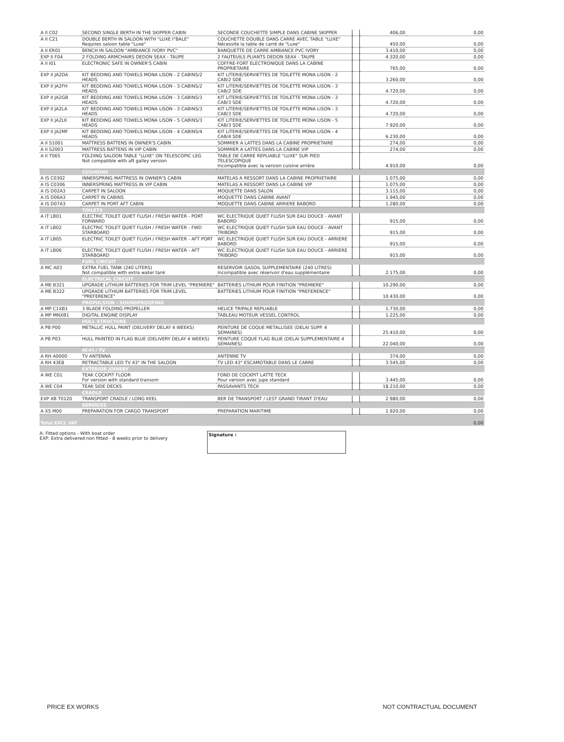| A II C02 | SECOND SINGLE BERTH IN THE SKIPPER CABIN | SECONDE COUCHETTE SIMPLE DANS CABINE SKIPPER | | 406,00 | 0,00 |
| A II C21 | DOUBLE BERTH IN SALOON WITH "LUXE I"BALE" Requires saloon table "Luxe" | COUCHETTE DOUBLE DANS CARRE AVEC TABLE "LUXE" Nécessite la table de carré de "Luxe" | | 450,00 | 0,00 |
| A II ER01 | BENCH IN SALOON "AMBIANCE IVORY PVC" | BANQUETTE DE CARRE AMBIANCE PVC IVORY | | 3.410,00 | 0,00 |
| EXP II F04 | 2 FOLDING ARMCHAIRS DEDON SEAX - TAUPE | 2 FAUTEUILS PLIANTS DEDON SEAX - TAUPE | | 4.320,00 | 0,00 |
| A II I01 | ELECTRONIC SAFE IN OWNER'S CABIN | COFFRE-FORT ELECTRONIQUE DANS LA CABINE PROPRIETAIRE | | 765,00 | 0,00 |
| EXP II JA2DA | KIT BEDDING AND TOWELS MONA LISON - 2 CABINS/2 HEADS | KIT LITERIE/SERVIETTES DE TOILETTE MONA LISON - 2 CAB/2 SDE | | 3.260,00 | 0,00 |
| EXP II JA2FH | KIT BEDDING AND TOWELS MONA LISON - 3 CABINS/2 HEADS | KIT LITERIE/SERVIETTES DE TOILETTE MONA LISON - 3 CAB/2 SDE | | 4.720,00 | 0,00 |
| EXP II JA2GB | KIT BEDDING AND TOWELS MONA LISON - 3 CABINS/3 HEADS | KIT LITERIE/SERVIETTES DE TOILETTE MONA LISON - 3 CAB/3 SDE | | 4.720,00 | 0,00 |
| EXP II JA2LA | KIT BEDDING AND TOWELS MONA LISON - 3 CABINS/3 HEADS | KIT LITERIE/SERVIETTES DE TOILETTE MONA LISON - 3 CAB/3 SDE | | 4.720,00 | 0,00 |
| EXP II JA2LK | KIT BEDDING AND TOWELS MONA LISON - 5 CABINS/3 HEADS | KIT LITERIE/SERVIETTES DE TOILETTE MONA LISON - 5 CAB/3 SDE | | 7.920,00 | 0,00 |
| EXP II JA2MF | KIT BEDDING AND TOWELS MONA LISON - 4 CABINS/4 HEADS | KIT LITERIE/SERVIETTES DE TOILETTE MONA LISON - 4 CAB/4 SDE | | 6.230,00 | 0,00 |
| A II S1001 | MATTRESS BATTENS IN OWNER'S CABIN | SOMMIER A LATTES DANS LA CABINE PROPRIETAIRE | | 274,00 | 0,00 |
| A II S2003 | MATTRESS BATTENS IN VIP CABIN | SOMMIER A LATTES DANS LA CABINE VIP | | 274,00 | 0,00 |
| A II T065 | FOLDING SALOON TABLE "LUXE" ON TELESCOPIC LEG Not compatible with aft galley version | TABLE DE CARRE REPLIABLE "LUXE" SUR PIED TELESCOPIQUE Incompatible avec la version cuisine arrière | | 4.910,00 | 0,00 |
| | CUSHIONS | | | | |
| A IS C0302 | INNERSPRING MATTRESS IN OWNER'S CABIN | MATELAS A RESSORT DANS LA CABINE PROPRIETAIRE | | 1.075,00 | 0,00 |
| A IS C0306 | INNERSPRING MATTRESS IN VIP CABIN | MATELAS A RESSORT DANS LA CABINE VIP | | 1.075,00 | 0,00 |
| A IS D02A3 | CARPET IN SALOON | MOQUETTE DANS SALON | | 3.115,00 | 0,00 |
| A IS D06A3 | CARPET IN CABINS | MOQUETTE DANS CABINE AVANT | | 1.945,00 | 0,00 |
| A IS D07A3 | CARPET IN PORT AFT CABIN | MOQUETTE DANS CABINE ARRIERE BABORD | | 1.280,00 | 0,00 |
| | TOILETS | | | | |
| A IT LB01 | ELECTRIC TOILET QUIET FLUSH / FRESH WATER - PORT FORWARD | WC ELECTRIQUE QUIET FLUSH SUR EAU DOUCE - AVANT BABORD | | 915,00 | 0,00 |
| A IT LB02 | ELECTRIC TOILET QUIET FLUSH / FRESH WATER - FWD STARBOARD | WC ELECTRIQUE QUIET FLUSH SUR EAU DOUCE - AVANT TRIBORD | | 915,00 | 0,00 |
| A IT LB05 | ELECTRIC TOILET QUIET FLUSH / FRESH WATER - AFT PORT | WC ELECTRIQUE QUIET FLUSH SUR EAU DOUCE - ARRIERE BABORD | | 915,00 | 0,00 |
| A IT LB06 | ELECTRIC TOILET QUIET FLUSH / FRESH WATER - AFT STARBOARD | WC ELECTRIQUE QUIET FLUSH SUR EAU DOUCE - ARRIERE TRIBORD | | 915,00 | 0,00 |
| | FUEL CIRCUIT | | | | |
| A MC A03 | EXTRA FUEL TANK (240 LITERS) Not compatible with extra water tank | RESERVOIR GASOIL SUPPLEMENTAIRE (240 LITRES) Incompatible avec réservoir d'eau supplémentaire | | 2.175,00 | 0,00 |
| | ELECTRICAL CIRCUIT | | | | |
| A ME B321 | UPGRADE LITHIUM BATTERIES FOR TRIM LEVEL "PREMIERE" | BATTERIES LITHIUM POUR FINITION "PREMIERE" | | 10.290,00 | 0,00 |
| A ME B322 | UPGRADE LITHIUM BATTERIES FOR TRIM LEVEL "PREFERENCE" | BATTERIES LITHIUM POUR FINITION "PREFERENCE" | | 10.430,00 | 0,00 |
| | PROPULSION - SOUNDPROOFING | | | | |
| A MP C1XB1 | 3 BLADE FOLDING PROPELLER | HELICE TRIPALE REPLIABLE | | 1.730,00 | 0,00 |
| A MP MNXB1 | DIGITAL ENGINE DISPLAY | TABLEAU MOTEUR VESSEL CONTROL | | 1.225,00 | 0,00 |
| | HULL STRUCTURE | | | | |
| A PB P00 | METALLIC HULL PAINT (DELIVERY DELAY 4 WEEKS) | PEINTURE DE COQUE METALLISEE (DELAI SUPP. 4 SEMAINES) | | 25.410,00 | 0,00 |
| A PB P03 | HULL PAINTED IN FLAG BLUE (DELIVERY DELAY 4 WEEKS) | PEINTURE COQUE FLAG BLUE (DELAI SUPPLEMENTAIRE 4 SEMAINES) | | 22.040,00 | 0,00 |
| | HI-FI / TV | | | | |
| A RH A0000 | TV ANTENNA | ANTENNE TV | | 374,00 | 0,00 |
| A RH 43E8 | RETRACTABLE LED TV 43" IN THE SALOON | TV LED 43" ESCAMOTABLE DANS LE CARRE | | 3.545,00 | 0,00 |
| | EXTERIOR JOINERY | | | | |
| A WE C01 | TEAK COCKPIT FLOOR For version with standard transom | FOND DE COCKPIT LATTE TECK Pour version avec jupe standard | | 3.445,00 | 0,00 |
| A WE C04 | TEAK SIDE DECKS | PASSAVANTS TECK | | 18.210,00 | 0,00 |
| | CRADLE | | | | |
| EXP XB T0120 | TRANSPORT CRADLE / LONG KEEL | BER DE TRANSPORT / LEST GRAND TIRANT D'EAU | | 2.980,00 | 0,00 |
| | SERVICES | | | | |
| A XS M00 | PREPARATION FOR CARGO TRANSPORT | PREPARATION MARITIME | | 1.920,00 | 0,00 |
| Total EXCL VAT | | | | | 0,00 |
A: Fitted options - With boat order
EXP: Extra delivered non fitted - 8 weeks prior to delivery
Signature :
PRICE EX WORKS NOT CONTRACTUAL DOCUMENT